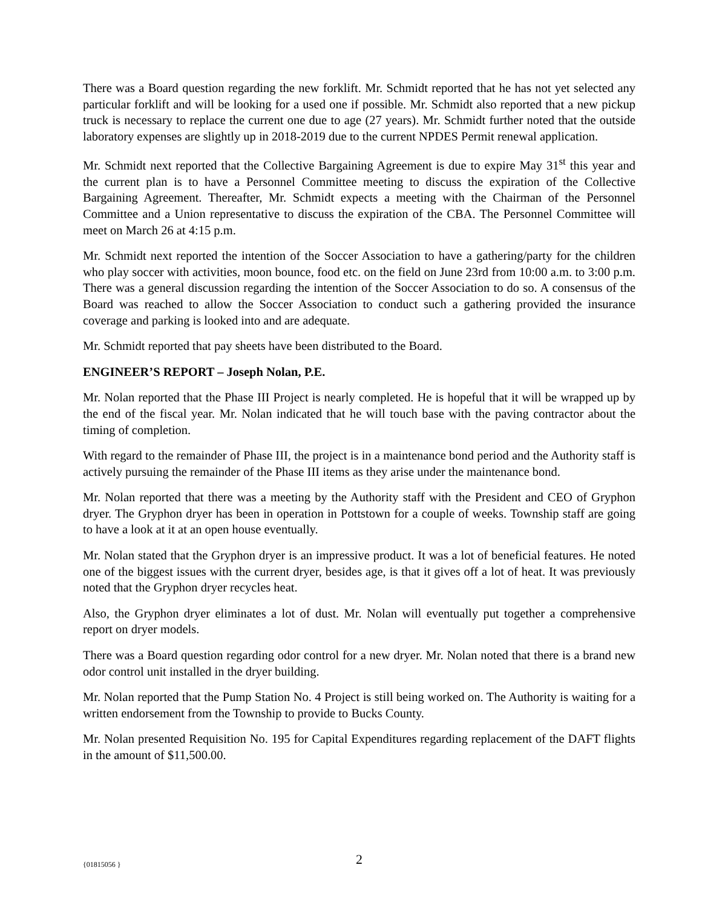There was a Board question regarding the new forklift. Mr. Schmidt reported that he has not yet selected any particular forklift and will be looking for a used one if possible. Mr. Schmidt also reported that a new pickup truck is necessary to replace the current one due to age (27 years). Mr. Schmidt further noted that the outside laboratory expenses are slightly up in 2018-2019 due to the current NPDES Permit renewal application.
Mr. Schmidt next reported that the Collective Bargaining Agreement is due to expire May 31<sup>st</sup> this year and the current plan is to have a Personnel Committee meeting to discuss the expiration of the Collective Bargaining Agreement. Thereafter, Mr. Schmidt expects a meeting with the Chairman of the Personnel Committee and a Union representative to discuss the expiration of the CBA. The Personnel Committee will meet on March 26 at 4:15 p.m.
Mr. Schmidt next reported the intention of the Soccer Association to have a gathering/party for the children who play soccer with activities, moon bounce, food etc. on the field on June 23rd from 10:00 a.m. to 3:00 p.m. There was a general discussion regarding the intention of the Soccer Association to do so. A consensus of the Board was reached to allow the Soccer Association to conduct such a gathering provided the insurance coverage and parking is looked into and are adequate.
Mr. Schmidt reported that pay sheets have been distributed to the Board.
ENGINEER’S REPORT – Joseph Nolan, P.E.
Mr. Nolan reported that the Phase III Project is nearly completed. He is hopeful that it will be wrapped up by the end of the fiscal year. Mr. Nolan indicated that he will touch base with the paving contractor about the timing of completion.
With regard to the remainder of Phase III, the project is in a maintenance bond period and the Authority staff is actively pursuing the remainder of the Phase III items as they arise under the maintenance bond.
Mr. Nolan reported that there was a meeting by the Authority staff with the President and CEO of Gryphon dryer. The Gryphon dryer has been in operation in Pottstown for a couple of weeks. Township staff are going to have a look at it at an open house eventually.
Mr. Nolan stated that the Gryphon dryer is an impressive product. It was a lot of beneficial features. He noted one of the biggest issues with the current dryer, besides age, is that it gives off a lot of heat. It was previously noted that the Gryphon dryer recycles heat.
Also, the Gryphon dryer eliminates a lot of dust. Mr. Nolan will eventually put together a comprehensive report on dryer models.
There was a Board question regarding odor control for a new dryer. Mr. Nolan noted that there is a brand new odor control unit installed in the dryer building.
Mr. Nolan reported that the Pump Station No. 4 Project is still being worked on. The Authority is waiting for a written endorsement from the Township to provide to Bucks County.
Mr. Nolan presented Requisition No. 195 for Capital Expenditures regarding replacement of the DAFT flights in the amount of $11,500.00.
{01815056 }
2